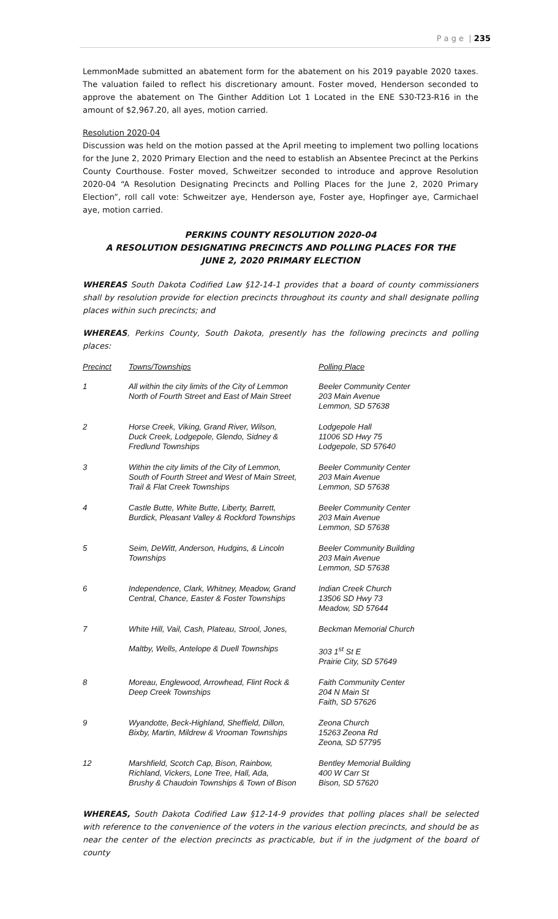P a g e | 235
LemmonMade submitted an abatement form for the abatement on his 2019 payable 2020 taxes. The valuation failed to reflect his discretionary amount. Foster moved, Henderson seconded to approve the abatement on The Ginther Addition Lot 1 Located in the ENE S30-T23-R16 in the amount of $2,967.20, all ayes, motion carried.
Resolution 2020-04
Discussion was held on the motion passed at the April meeting to implement two polling locations for the June 2, 2020 Primary Election and the need to establish an Absentee Precinct at the Perkins County Courthouse. Foster moved, Schweitzer seconded to introduce and approve Resolution 2020-04 “A Resolution Designating Precincts and Polling Places for the June 2, 2020 Primary Election”, roll call vote: Schweitzer aye, Henderson aye, Foster aye, Hopfinger aye, Carmichael aye, motion carried.
PERKINS COUNTY RESOLUTION 2020-04
A RESOLUTION DESIGNATING PRECINCTS AND POLLING PLACES FOR THE
JUNE 2, 2020 PRIMARY ELECTION
WHEREAS South Dakota Codified Law §12-14-1 provides that a board of county commissioners shall by resolution provide for election precincts throughout its county and shall designate polling places within such precincts; and
WHEREAS, Perkins County, South Dakota, presently has the following precincts and polling places:
| Precinct | Towns/Townships | Polling Place |
| --- | --- | --- |
| 1 | All within the city limits of the City of Lemmon North of Fourth Street and East of Main Street | Beeler Community Center 203 Main Avenue Lemmon, SD 57638 |
| 2 | Horse Creek, Viking, Grand River, Wilson, Duck Creek, Lodgepole, Glendo, Sidney & Fredlund Townships | Lodgepole Hall 11006 SD Hwy 75 Lodgepole, SD 57640 |
| 3 | Within the city limits of the City of Lemmon, South of Fourth Street and West of Main Street, Trail & Flat Creek Townships | Beeler Community Center 203 Main Avenue Lemmon, SD 57638 |
| 4 | Castle Butte, White Butte, Liberty, Barrett, Burdick, Pleasant Valley & Rockford Townships | Beeler Community Center 203 Main Avenue Lemmon, SD 57638 |
| 5 | Seim, DeWitt, Anderson, Hudgins, & Lincoln Townships | Beeler Community Building 203 Main Avenue Lemmon, SD 57638 |
| 6 | Independence, Clark, Whitney, Meadow, Grand Central, Chance, Easter & Foster Townships | Indian Creek Church 13506 SD Hwy 73 Meadow, SD 57644 |
| 7 | White Hill, Vail, Cash, Plateau, Strool, Jones, Maltby, Wells, Antelope & Duell Townships | Beckman Memorial Church 303 1<sup>st</sup> St E Prairie City, SD 57649 |
| 8 | Moreau, Englewood, Arrowhead, Flint Rock & Deep Creek Townships | Faith Community Center 204 N Main St Faith, SD 57626 |
| 9 | Wyandotte, Beck-Highland, Sheffield, Dillon, Bixby, Martin, Mildrew & Vrooman Townships | Zeona Church 15263 Zeona Rd Zeona, SD 57795 |
| 12 | Marshfield, Scotch Cap, Bison, Rainbow, Richland, Vickers, Lone Tree, Hall, Ada, Brushy & Chaudoin Townships & Town of Bison | Bentley Memorial Building 400 W Carr St Bison, SD 57620 |
WHEREAS, South Dakota Codified Law §12-14-9 provides that polling places shall be selected with reference to the convenience of the voters in the various election precincts, and should be as near the center of the election precincts as practicable, but if in the judgment of the board of county